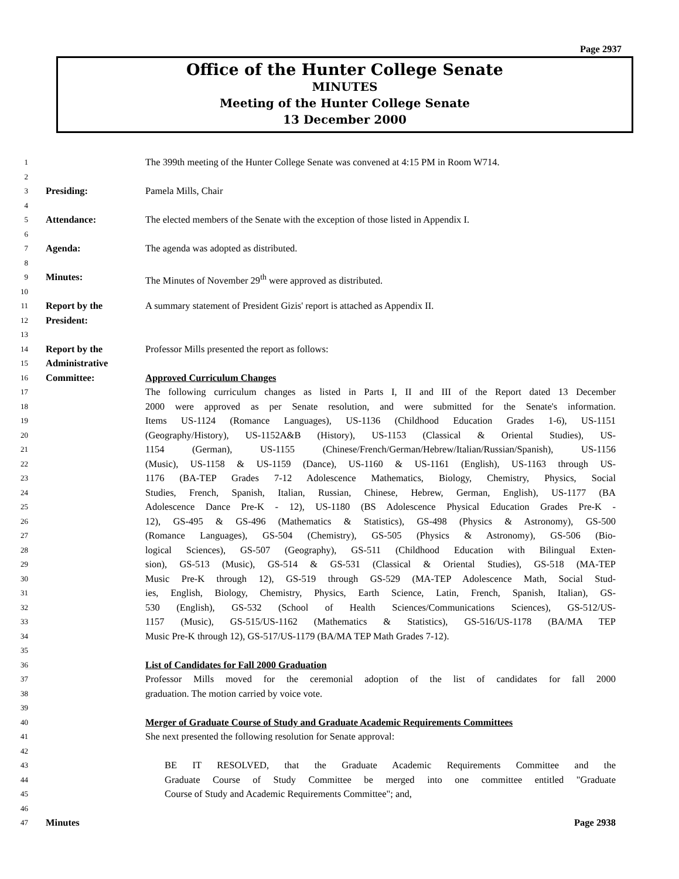Page 2937
Office of the Hunter College Senate
MINUTES
Meeting of the Hunter College Senate
13 December 2000
1 The 399th meeting of the Hunter College Senate was convened at 4:15 PM in Room W714.
2
3 Presiding: Pamela Mills, Chair
4
5 Attendance: The elected members of the Senate with the exception of those listed in Appendix I.
6
7 Agenda: The agenda was adopted as distributed.
8
9 Minutes: The Minutes of November 29<sup>th</sup> were approved as distributed.
10
11 Report by the A summary statement of President Gizis' report is attached as Appendix II.
12 President:
13
14 Report by the Professor Mills presented the report as follows:
15 Administrative
16 Committee: Approved Curriculum Changes
17 The following curriculum changes as listed in Parts I, II and III of the Report dated 13 December
18 2000 were approved as per Senate resolution, and were submitted for the Senate's information.
19 Items US-1124 (Romance Languages), US-1136 (Childhood Education Grades 1-6), US-1151
20 (Geography/History), US-1152A&B (History), US-1153 (Classical & Oriental Studies), US-
21 1154 (German), US-1155 (Chinese/French/German/Hebrew/Italian/Russian/Spanish), US-1156
22 (Music), US-1158 & US-1159 (Dance), US-1160 & US-1161 (English), US-1163 through US-
23 1176 (BA-TEP Grades 7-12 Adolescence Mathematics, Biology, Chemistry, Physics, Social
24 Studies, French, Spanish, Italian, Russian, Chinese, Hebrew, German, English), US-1177 (BA
25 Adolescence Dance Pre-K - 12), US-1180 (BS Adolescence Physical Education Grades Pre-K -
26 12), GS-495 & GS-496 (Mathematics & Statistics), GS-498 (Physics & Astronomy), GS-500
27 (Romance Languages), GS-504 (Chemistry), GS-505 (Physics & Astronomy), GS-506 (Bio-
28 logical Sciences), GS-507 (Geography), GS-511 (Childhood Education with Bilingual Exten-
29 sion), GS-513 (Music), GS-514 & GS-531 (Classical & Oriental Studies), GS-518 (MA-TEP
30 Music Pre-K through 12), GS-519 through GS-529 (MA-TEP Adolescence Math, Social Stud-
31 ies, English, Biology, Chemistry, Physics, Earth Science, Latin, French, Spanish, Italian), GS-
32 530 (English), GS-532 (School of Health Sciences/Communications Sciences), GS-512/US-
33 1157 (Music), GS-515/US-1162 (Mathematics & Statistics), GS-516/US-1178 (BA/MA TEP
34 Music Pre-K through 12), GS-517/US-1179 (BA/MA TEP Math Grades 7-12).
35
36 List of Candidates for Fall 2000 Graduation
37 Professor Mills moved for the ceremonial adoption of the list of candidates for fall 2000
38 graduation. The motion carried by voice vote.
39
40 Merger of Graduate Course of Study and Graduate Academic Requirements Committees
41 She next presented the following resolution for Senate approval:
42
43 BE IT RESOLVED, that the Graduate Academic Requirements Committee and the
44 Graduate Course of Study Committee be merged into one committee entitled "Graduate
45 Course of Study and Academic Requirements Committee"; and,
46
47 Minutes Page 2938